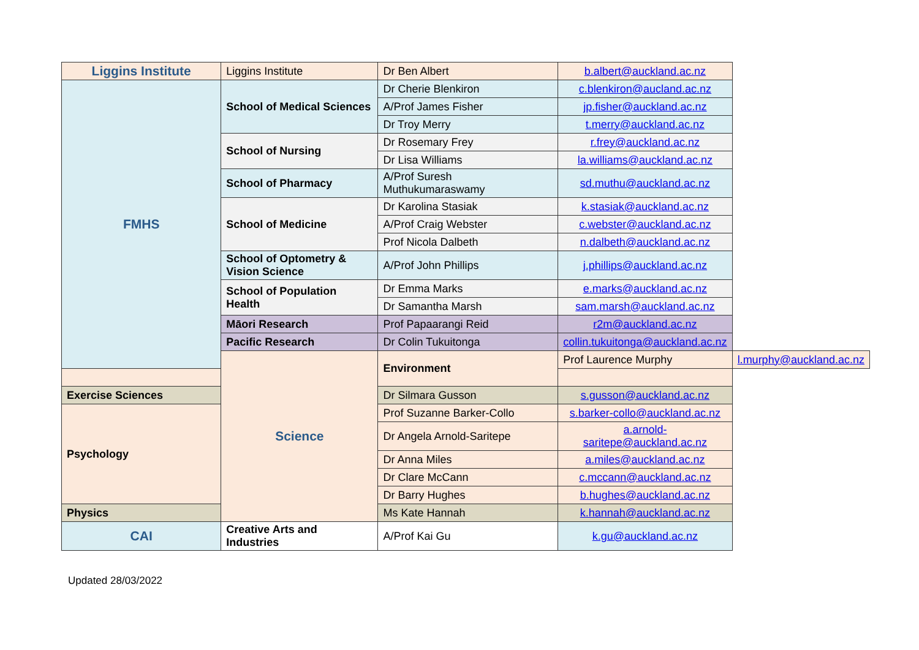| Liggins Institute | Liggins Institute | Dr Ben Albert | b.albert@auckland.ac.nz | |
| FMHS | School of Medical Sciences | Dr Cherie Blenkiron | c.blenkiron@aucland.ac.nz | |
| | | A/Prof James Fisher | jp.fisher@auckland.ac.nz | |
| | | Dr Troy Merry | t.merry@auckland.ac.nz | |
| | School of Nursing | Dr Rosemary Frey | r.frey@auckland.ac.nz | |
| | | Dr Lisa Williams | la.williams@auckland.ac.nz | |
| | School of Pharmacy | A/Prof Suresh Muthukumaraswamy | sd.muthu@auckland.ac.nz | |
| | School of Medicine | Dr Karolina Stasiak | k.stasiak@auckland.ac.nz | |
| | | A/Prof Craig Webster | c.webster@auckland.ac.nz | |
| | | Prof Nicola Dalbeth | n.dalbeth@auckland.ac.nz | |
| | School of Optometry & Vision Science | A/Prof John Phillips | j.phillips@auckland.ac.nz | |
| | School of Population Health | Dr Emma Marks | e.marks@auckland.ac.nz | |
| | | Dr Samantha Marsh | sam.marsh@auckland.ac.nz | |
| | Māori Research | Prof Papaarangi Reid | r2m@auckland.ac.nz | |
| | Pacific Research | Dr Colin Tukuitonga | collin.tukuitonga@auckland.ac.nz | |
| | Science | Environment | Prof Laurence Murphy | l.murphy@auckland.ac.nz |
| Exercise Sciences | | Dr Silmara Gusson | s.gusson@auckland.ac.nz | |
| Psychology | | Prof Suzanne Barker-Collo | s.barker-collo@auckland.ac.nz | |
| | | Dr Angela Arnold-Saritepe | a.arnold-saritepe@auckland.ac.nz | |
| | | Dr Anna Miles | a.miles@auckland.ac.nz | |
| | | Dr Clare McCann | c.mccann@auckland.ac.nz | |
| | | Dr Barry Hughes | b.hughes@auckland.ac.nz | |
| Physics | | Ms Kate Hannah | k.hannah@auckland.ac.nz | |
| CAI | Creative Arts and Industries | A/Prof Kai Gu | k.gu@auckland.ac.nz | |
Updated 28/03/2022